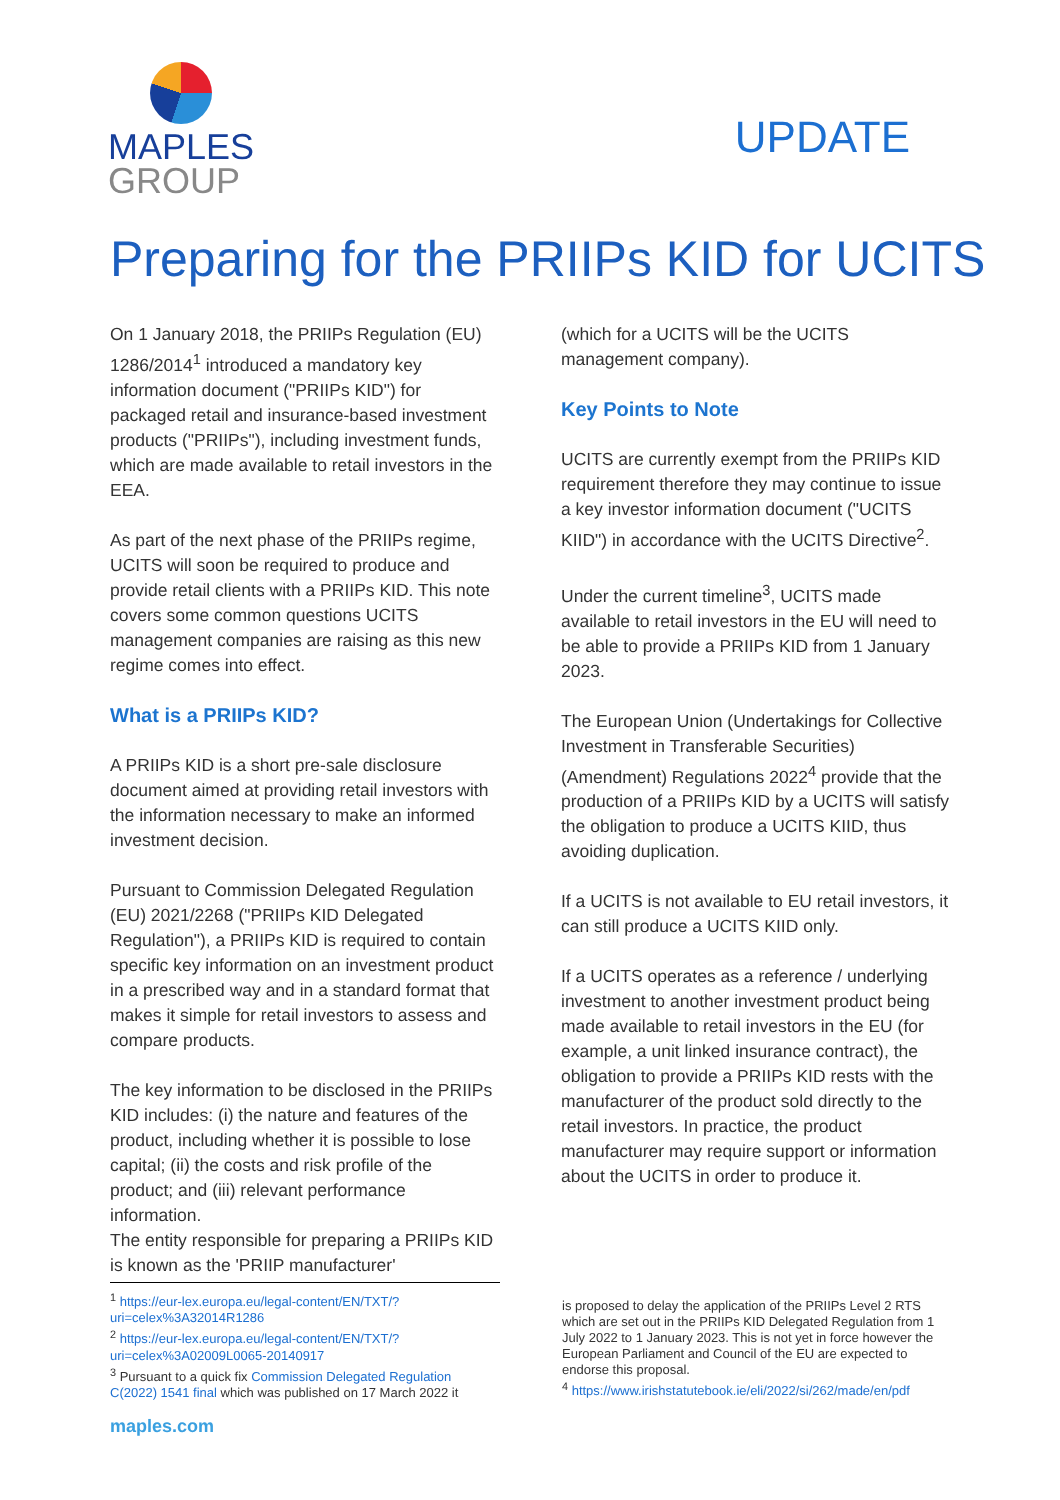MAPLES
GROUP
UPDATE
Preparing for the PRIIPs KID for UCITS
On 1 January 2018, the PRIIPs Regulation (EU) 1286/2014<sup>1</sup> introduced a mandatory key information document ("PRIIPs KID") for packaged retail and insurance-based investment products ("PRIIPs"), including investment funds, which are made available to retail investors in the EEA.
As part of the next phase of the PRIIPs regime, UCITS will soon be required to produce and provide retail clients with a PRIIPs KID. This note covers some common questions UCITS management companies are raising as this new regime comes into effect.
What is a PRIIPs KID?
A PRIIPs KID is a short pre-sale disclosure document aimed at providing retail investors with the information necessary to make an informed investment decision.
Pursuant to Commission Delegated Regulation (EU) 2021/2268 ("PRIIPs KID Delegated Regulation"), a PRIIPs KID is required to contain specific key information on an investment product in a prescribed way and in a standard format that makes it simple for retail investors to assess and compare products.
The key information to be disclosed in the PRIIPs KID includes: (i) the nature and features of the product, including whether it is possible to lose capital; (ii) the costs and risk profile of the product; and (iii) relevant performance information.
The entity responsible for preparing a PRIIPs KID is known as the 'PRIIP manufacturer'
(which for a UCITS will be the UCITS management company).
Key Points to Note
UCITS are currently exempt from the PRIIPs KID requirement therefore they may continue to issue a key investor information document ("UCITS KIID") in accordance with the UCITS Directive<sup>2</sup>.
Under the current timeline<sup>3</sup>, UCITS made available to retail investors in the EU will need to be able to provide a PRIIPs KID from 1 January 2023.
The European Union (Undertakings for Collective Investment in Transferable Securities) (Amendment) Regulations 2022<sup>4</sup> provide that the production of a PRIIPs KID by a UCITS will satisfy the obligation to produce a UCITS KIID, thus avoiding duplication.
If a UCITS is not available to EU retail investors, it can still produce a UCITS KIID only.
If a UCITS operates as a reference / underlying investment to another investment product being made available to retail investors in the EU (for example, a unit linked insurance contract), the obligation to provide a PRIIPs KID rests with the manufacturer of the product sold directly to the retail investors. In practice, the product manufacturer may require support or information about the UCITS in order to produce it.
<sup>1</sup> https://eur-lex.europa.eu/legal-content/EN/TXT/?uri=celex%3A32014R1286
<sup>2</sup> https://eur-lex.europa.eu/legal-content/EN/TXT/?uri=celex%3A02009L0065-20140917
<sup>3</sup> Pursuant to a quick fix Commission Delegated Regulation C(2022) 1541 final which was published on 17 March 2022 it
is proposed to delay the application of the PRIIPs Level 2 RTS which are set out in the PRIIPs KID Delegated Regulation from 1 July 2022 to 1 January 2023. This is not yet in force however the European Parliament and Council of the EU are expected to endorse this proposal.
<sup>4</sup> https://www.irishstatutebook.ie/eli/2022/si/262/made/en/pdf
maples.com